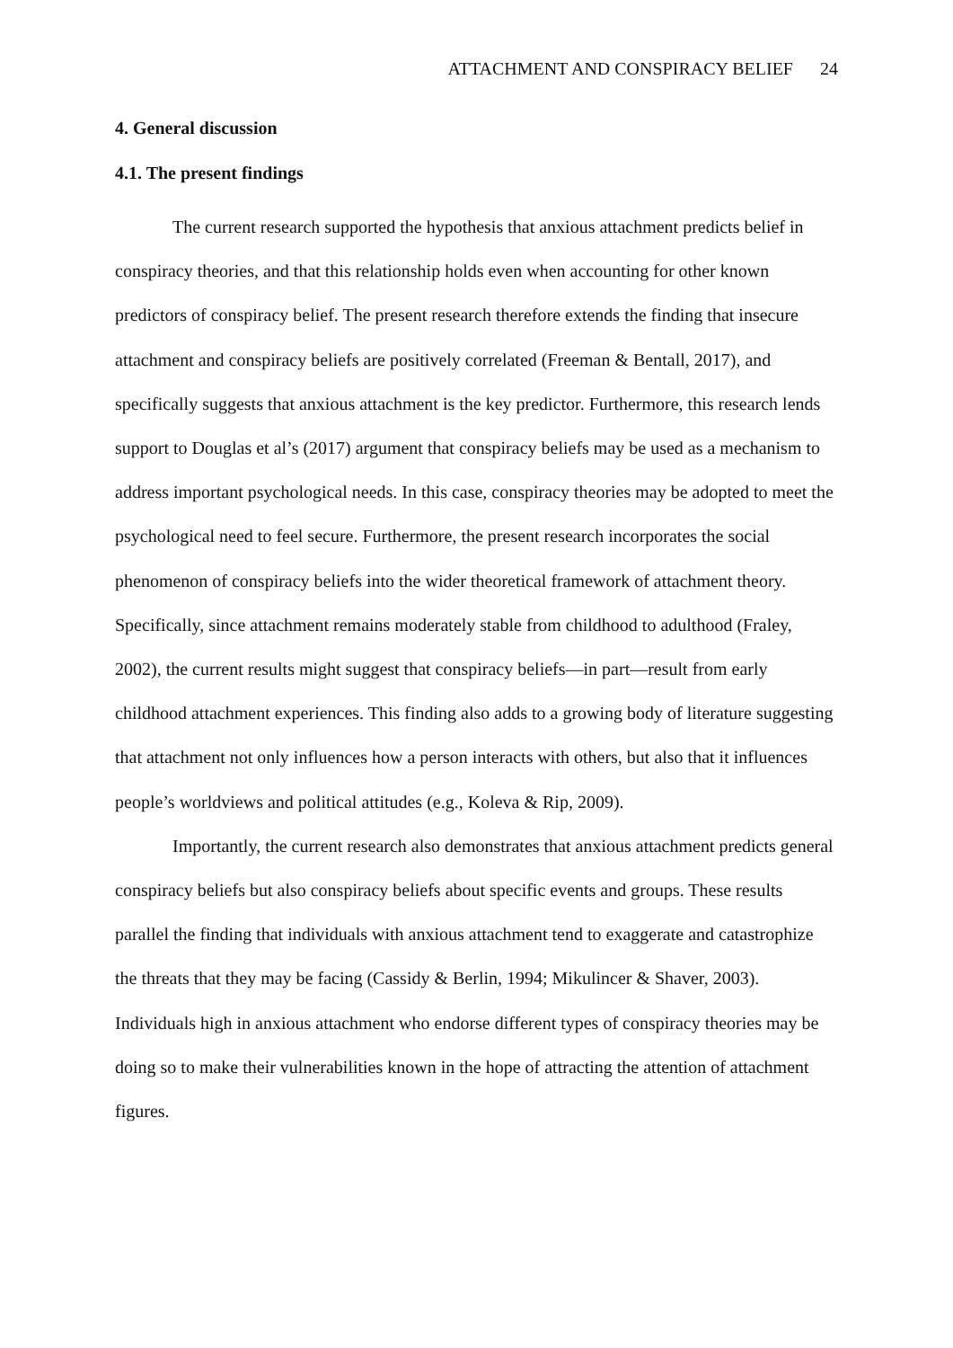ATTACHMENT AND CONSPIRACY BELIEF 24
4. General discussion
4.1. The present findings
The current research supported the hypothesis that anxious attachment predicts belief in conspiracy theories, and that this relationship holds even when accounting for other known predictors of conspiracy belief. The present research therefore extends the finding that insecure attachment and conspiracy beliefs are positively correlated (Freeman & Bentall, 2017), and specifically suggests that anxious attachment is the key predictor. Furthermore, this research lends support to Douglas et al’s (2017) argument that conspiracy beliefs may be used as a mechanism to address important psychological needs. In this case, conspiracy theories may be adopted to meet the psychological need to feel secure. Furthermore, the present research incorporates the social phenomenon of conspiracy beliefs into the wider theoretical framework of attachment theory. Specifically, since attachment remains moderately stable from childhood to adulthood (Fraley, 2002), the current results might suggest that conspiracy beliefs—in part—result from early childhood attachment experiences. This finding also adds to a growing body of literature suggesting that attachment not only influences how a person interacts with others, but also that it influences people’s worldviews and political attitudes (e.g., Koleva & Rip, 2009).
Importantly, the current research also demonstrates that anxious attachment predicts general conspiracy beliefs but also conspiracy beliefs about specific events and groups. These results parallel the finding that individuals with anxious attachment tend to exaggerate and catastrophize the threats that they may be facing (Cassidy & Berlin, 1994; Mikulincer & Shaver, 2003). Individuals high in anxious attachment who endorse different types of conspiracy theories may be doing so to make their vulnerabilities known in the hope of attracting the attention of attachment figures.